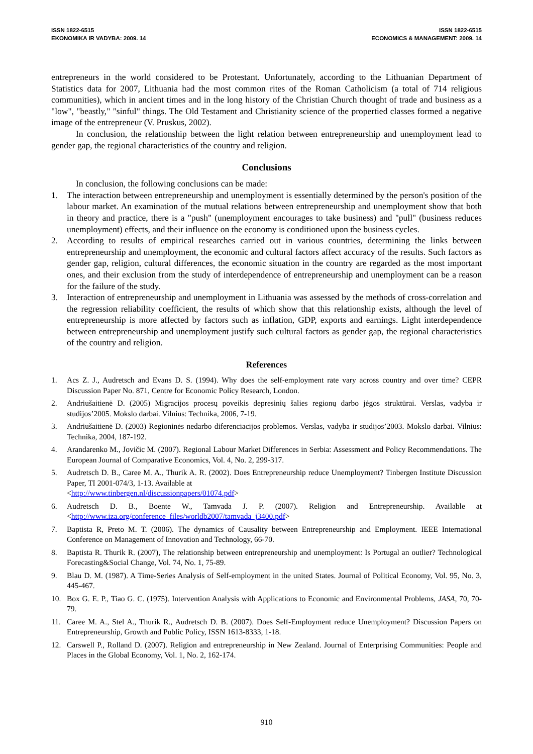ISSN 1822-6515
EKONOMIKA IR VADYBA: 2009. 14
ISSN 1822-6515
ECONOMICS & MANAGEMENT: 2009. 14
entrepreneurs in the world considered to be Protestant. Unfortunately, according to the Lithuanian Department of Statistics data for 2007, Lithuania had the most common rites of the Roman Catholicism (a total of 714 religious communities), which in ancient times and in the long history of the Christian Church thought of trade and business as a "low", "beastly," "sinful" things. The Old Testament and Christianity science of the propertied classes formed a negative image of the entrepreneur (V. Pruskus, 2002).
In conclusion, the relationship between the light relation between entrepreneurship and unemployment lead to gender gap, the regional characteristics of the country and religion.
Conclusions
In conclusion, the following conclusions can be made:
1. The interaction between entrepreneurship and unemployment is essentially determined by the person's position of the labour market. An examination of the mutual relations between entrepreneurship and unemployment show that both in theory and practice, there is a "push" (unemployment encourages to take business) and "pull" (business reduces unemployment) effects, and their influence on the economy is conditioned upon the business cycles.
2. According to results of empirical researches carried out in various countries, determining the links between entrepreneurship and unemployment, the economic and cultural factors affect accuracy of the results. Such factors as gender gap, religion, cultural differences, the economic situation in the country are regarded as the most important ones, and their exclusion from the study of interdependence of entrepreneurship and unemployment can be a reason for the failure of the study.
3. Interaction of entrepreneurship and unemployment in Lithuania was assessed by the methods of cross-correlation and the regression reliability coefficient, the results of which show that this relationship exists, although the level of entrepreneurship is more affected by factors such as inflation, GDP, exports and earnings. Light interdependence between entrepreneurship and unemployment justify such cultural factors as gender gap, the regional characteristics of the country and religion.
References
1. Acs Z. J., Audretsch and Evans D. S. (1994). Why does the self-employment rate vary across country and over time? CEPR Discussion Paper No. 871, Centre for Economic Policy Research, London.
2. Andriušaitienė D. (2005) Migracijos procesų poveikis depresinių šalies regionų darbo jėgos struktūrai. Verslas, vadyba ir studijos’2005. Mokslo darbai. Vilnius: Technika, 2006, 7-19.
3. Andriušaitienė D. (2003) Regioninės nedarbo diferenciacijos problemos. Verslas, vadyba ir studijos’2003. Mokslo darbai. Vilnius: Technika, 2004, 187-192.
4. Arandarenko M., Jovičic M. (2007). Regional Labour Market Differences in Serbia: Assessment and Policy Recommendations. The European Journal of Comparative Economics, Vol. 4, No. 2, 299-317.
5. Audretsch D. B., Caree M. A., Thurik A. R. (2002). Does Entrepreneurship reduce Unemployment? Tinbergen Institute Discussion Paper, TI 2001-074/3, 1-13. Available at
<http://www.tinbergen.nl/discussionpapers/01074.pdf>
6. Audretsch D. B., Boente W., Tamvada J. P. (2007). Religion and Entrepreneurship. Available at <http://www.iza.org/conference_files/worldb2007/tamvada_j3400.pdf>
7. Baptista R, Preto M. T. (2006). The dynamics of Causality between Entrepreneurship and Employment. IEEE International Conference on Management of Innovation and Technology, 66-70.
8. Baptista R. Thurik R. (2007), The relationship between entrepreneurship and unemployment: Is Portugal an outlier? Technological Forecasting&Social Change, Vol. 74, No. 1, 75-89.
9. Blau D. M. (1987). A Time-Series Analysis of Self-employment in the united States. Journal of Political Economy, Vol. 95, No. 3, 445-467.
10. Box G. E. P., Tiao G. C. (1975). Intervention Analysis with Applications to Economic and Environmental Problems, JASA, 70, 70-79.
11. Caree M. A., Stel A., Thurik R., Audretsch D. B. (2007). Does Self-Employment reduce Unemployment? Discussion Papers on Entrepreneurship, Growth and Public Policy, ISSN 1613-8333, 1-18.
12. Carswell P., Rolland D. (2007). Religion and entrepreneurship in New Zealand. Journal of Enterprising Communities: People and Places in the Global Economy, Vol. 1, No. 2, 162-174.
910